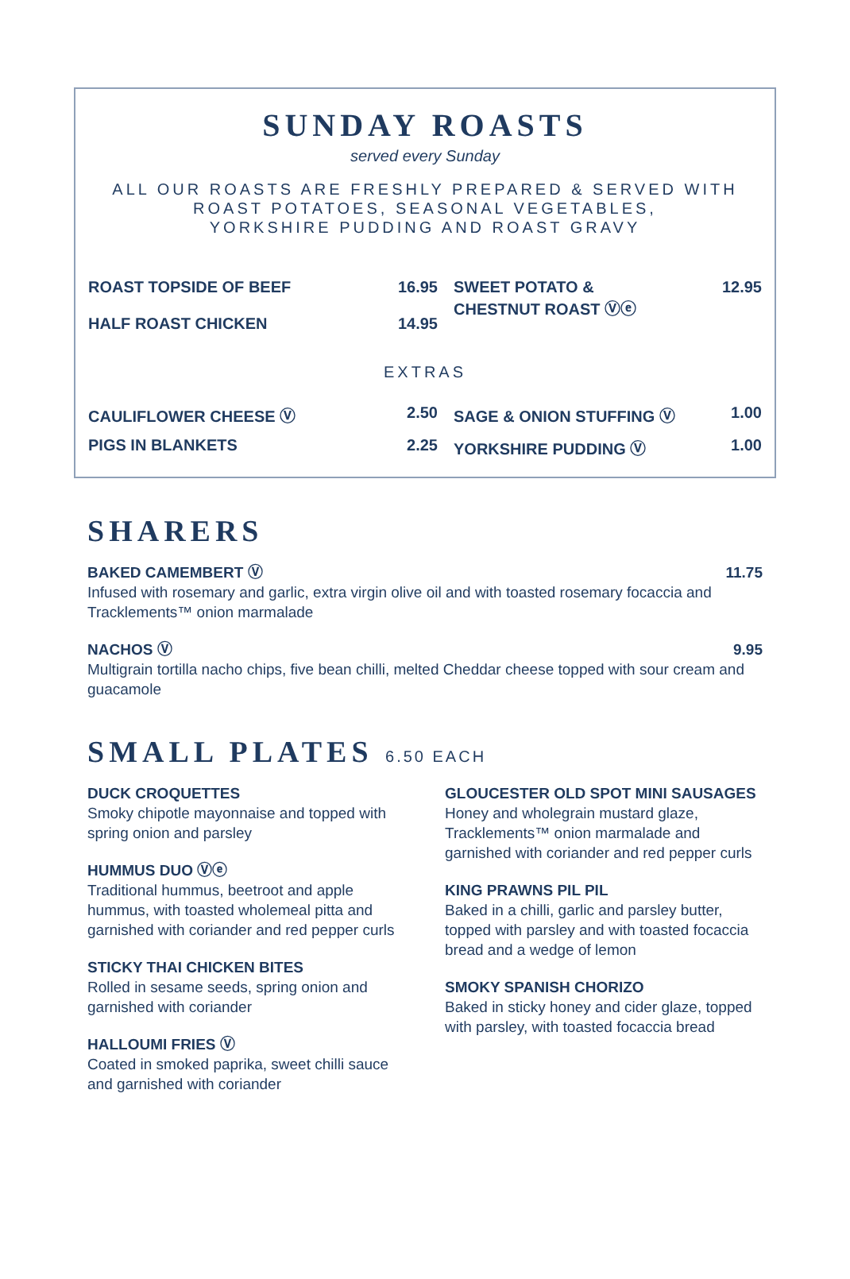SUNDAY ROASTS
served every Sunday
ALL OUR ROASTS ARE FRESHLY PREPARED & SERVED WITH
ROAST POTATOES, SEASONAL VEGETABLES,
YORKSHIRE PUDDING AND ROAST GRAVY
ROAST TOPSIDE OF BEEF
HALF ROAST CHICKEN
16.95
14.95
SWEET POTATO &
CHESTNUT ROAST Ⓥⓔ
12.95
EXTRAS
CAULIFLOWER CHEESE Ⓥ 2.50 SAGE & ONION STUFFING Ⓥ 1.00
PIGS IN BLANKETS 2.25 YORKSHIRE PUDDING Ⓥ 1.00
SHARERS
BAKED CAMEMBERT Ⓥ 11.75
Infused with rosemary and garlic, extra virgin olive oil and with toasted rosemary focaccia and Tracklements™ onion marmalade
NACHOS Ⓥ 9.95
Multigrain tortilla nacho chips, five bean chilli, melted Cheddar cheese topped with sour cream and guacamole
SMALL PLATES 6.50 EACH
DUCK CROQUETTES
Smoky chipotle mayonnaise and topped with spring onion and parsley
HUMMUS DUO Ⓥⓔ
Traditional hummus, beetroot and apple hummus, with toasted wholemeal pitta and garnished with coriander and red pepper curls
STICKY THAI CHICKEN BITES
Rolled in sesame seeds, spring onion and garnished with coriander
HALLOUMI FRIES Ⓥ
Coated in smoked paprika, sweet chilli sauce and garnished with coriander
GLOUCESTER OLD SPOT MINI SAUSAGES
Honey and wholegrain mustard glaze, Tracklements™ onion marmalade and garnished with coriander and red pepper curls
KING PRAWNS PIL PIL
Baked in a chilli, garlic and parsley butter, topped with parsley and with toasted focaccia bread and a wedge of lemon
SMOKY SPANISH CHORIZO
Baked in sticky honey and cider glaze, topped with parsley, with toasted focaccia bread